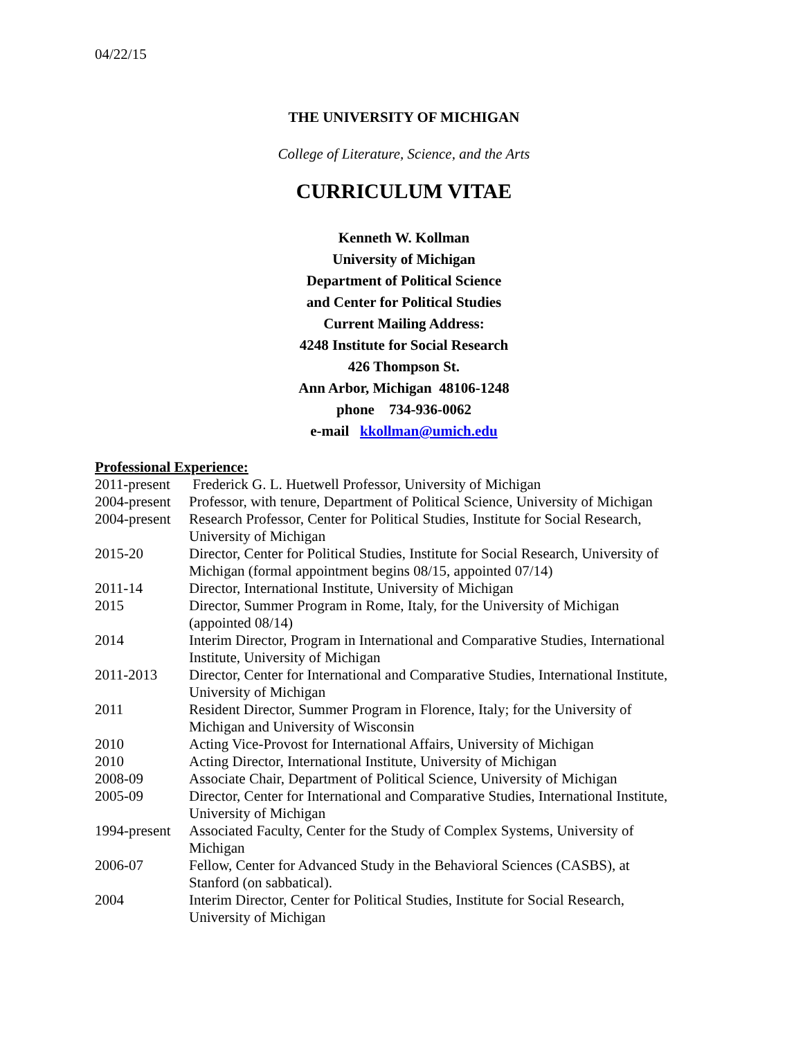04/22/15
THE UNIVERSITY OF MICHIGAN
College of Literature, Science, and the Arts
CURRICULUM VITAE
Kenneth W. Kollman
University of Michigan
Department of Political Science
and Center for Political Studies
Current Mailing Address:
4248 Institute for Social Research
426 Thompson St.
Ann Arbor, Michigan 48106-1248
phone 734-936-0062
e-mail kkollman@umich.edu
Professional Experience:
| 2011-present | Frederick G. L. Huetwell Professor, University of Michigan |
| 2004-present | Professor, with tenure, Department of Political Science, University of Michigan |
| 2004-present | Research Professor, Center for Political Studies, Institute for Social Research, University of Michigan |
| 2015-20 | Director, Center for Political Studies, Institute for Social Research, University of Michigan (formal appointment begins 08/15, appointed 07/14) |
| 2011-14 | Director, International Institute, University of Michigan |
| 2015 | Director, Summer Program in Rome, Italy, for the University of Michigan (appointed 08/14) |
| 2014 | Interim Director, Program in International and Comparative Studies, International Institute, University of Michigan |
| 2011-2013 | Director, Center for International and Comparative Studies, International Institute, University of Michigan |
| 2011 | Resident Director, Summer Program in Florence, Italy; for the University of Michigan and University of Wisconsin |
| 2010 | Acting Vice-Provost for International Affairs, University of Michigan |
| 2010 | Acting Director, International Institute, University of Michigan |
| 2008-09 | Associate Chair, Department of Political Science, University of Michigan |
| 2005-09 | Director, Center for International and Comparative Studies, International Institute, University of Michigan |
| 1994-present | Associated Faculty, Center for the Study of Complex Systems, University of Michigan |
| 2006-07 | Fellow, Center for Advanced Study in the Behavioral Sciences (CASBS), at Stanford (on sabbatical). |
| 2004 | Interim Director, Center for Political Studies, Institute for Social Research, University of Michigan |